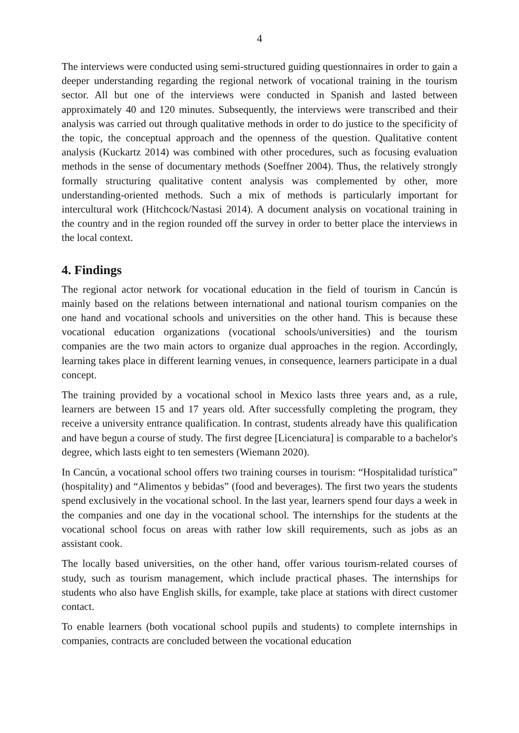4
The interviews were conducted using semi-structured guiding questionnaires in order to gain a deeper understanding regarding the regional network of vocational training in the tourism sector. All but one of the interviews were conducted in Spanish and lasted between approximately 40 and 120 minutes. Subsequently, the interviews were transcribed and their analysis was carried out through qualitative methods in order to do justice to the specificity of the topic, the conceptual approach and the openness of the question. Qualitative content analysis (Kuckartz 2014) was combined with other procedures, such as focusing evaluation methods in the sense of documentary methods (Soeffner 2004). Thus, the relatively strongly formally structuring qualitative content analysis was complemented by other, more understanding-oriented methods. Such a mix of methods is particularly important for intercultural work (Hitchcock/Nastasi 2014). A document analysis on vocational training in the country and in the region rounded off the survey in order to better place the interviews in the local context.
4. Findings
The regional actor network for vocational education in the field of tourism in Cancún is mainly based on the relations between international and national tourism companies on the one hand and vocational schools and universities on the other hand. This is because these vocational education organizations (vocational schools/universities) and the tourism companies are the two main actors to organize dual approaches in the region. Accordingly, learning takes place in different learning venues, in consequence, learners participate in a dual concept.
The training provided by a vocational school in Mexico lasts three years and, as a rule, learners are between 15 and 17 years old. After successfully completing the program, they receive a university entrance qualification. In contrast, students already have this qualification and have begun a course of study. The first degree [Licenciatura] is comparable to a bachelor's degree, which lasts eight to ten semesters (Wiemann 2020).
In Cancún, a vocational school offers two training courses in tourism: “Hospitalidad turística” (hospitality) and “Alimentos y bebidas” (food and beverages). The first two years the students spend exclusively in the vocational school. In the last year, learners spend four days a week in the companies and one day in the vocational school. The internships for the students at the vocational school focus on areas with rather low skill requirements, such as jobs as an assistant cook.
The locally based universities, on the other hand, offer various tourism-related courses of study, such as tourism management, which include practical phases. The internships for students who also have English skills, for example, take place at stations with direct customer contact.
To enable learners (both vocational school pupils and students) to complete internships in companies, contracts are concluded between the vocational education